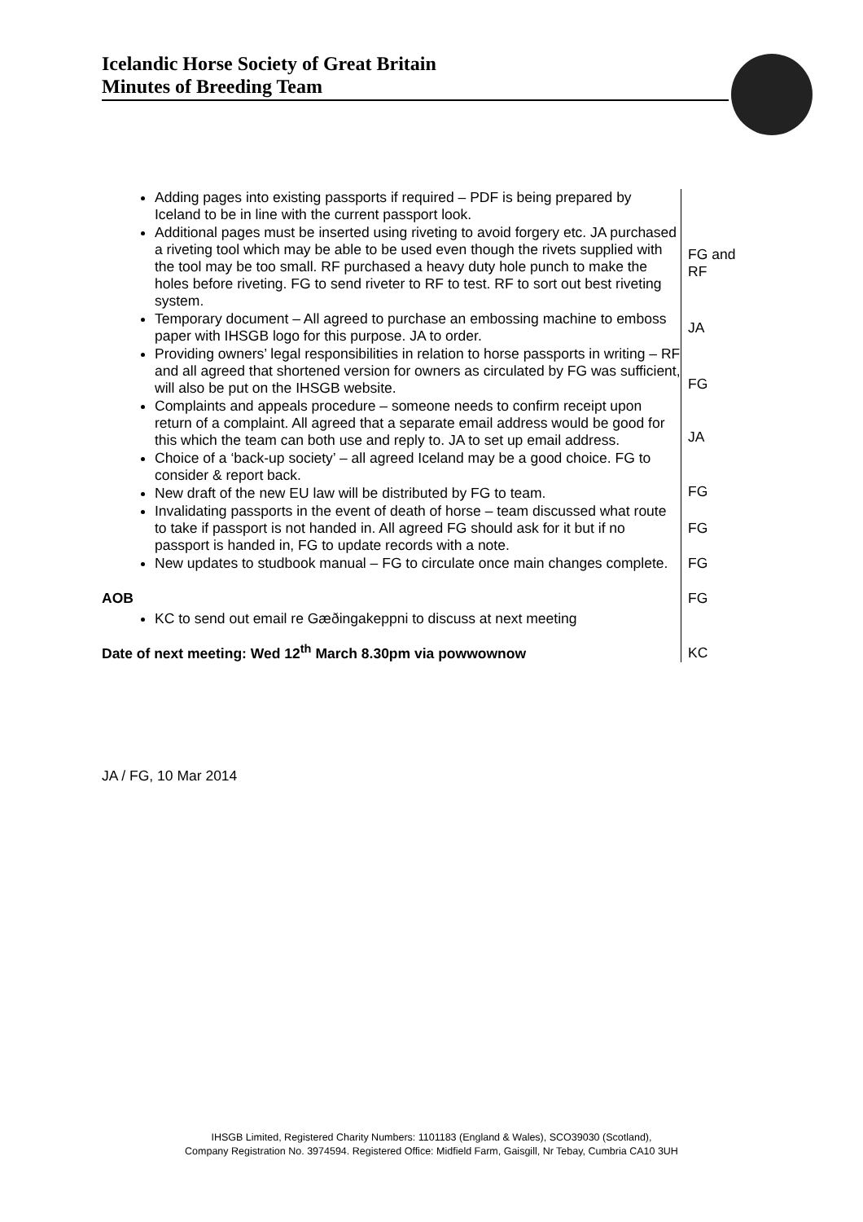Icelandic Horse Society of Great Britain
Minutes of Breeding Team
| Adding pages into existing passports if required – PDF is being prepared by Iceland to be in line with the current passport look. Additional pages must be inserted using riveting to avoid forgery etc. JA purchased a riveting tool which may be able to be used even though the rivets supplied with the tool may be too small. RF purchased a heavy duty hole punch to make the holes before riveting. FG to send riveter to RF to test. RF to sort out best riveting system. Temporary document – All agreed to purchase an embossing machine to emboss paper with IHSGB logo for this purpose. JA to order. Providing owners’ legal responsibilities in relation to horse passports in writing – RF and all agreed that shortened version for owners as circulated by FG was sufficient, will also be put on the IHSGB website. Complaints and appeals procedure – someone needs to confirm receipt upon return of a complaint. All agreed that a separate email address would be good for this which the team can both use and reply to. JA to set up email address. Choice of a ‘back-up society’ – all agreed Iceland may be a good choice. FG to consider & report back. New draft of the new EU law will be distributed by FG to team. Invalidating passports in the event of death of horse – team discussed what route to take if passport is not handed in. All agreed FG should ask for it but if no passport is handed in, FG to update records with a note. New updates to studbook manual – FG to circulate once main changes complete. AOB KC to send out email re Gæðingakeppni to discuss at next meeting Date of next meeting: Wed 12<sup>th</sup> March 8.30pm via powwownow | FG and RF JA FG JA FG FG FG FG KC |
JA / FG, 10 Mar 2014
IHSGB Limited, Registered Charity Numbers: 1101183 (England & Wales), SCO39030 (Scotland),
Company Registration No. 3974594. Registered Office: Midfield Farm, Gaisgill, Nr Tebay, Cumbria CA10 3UH